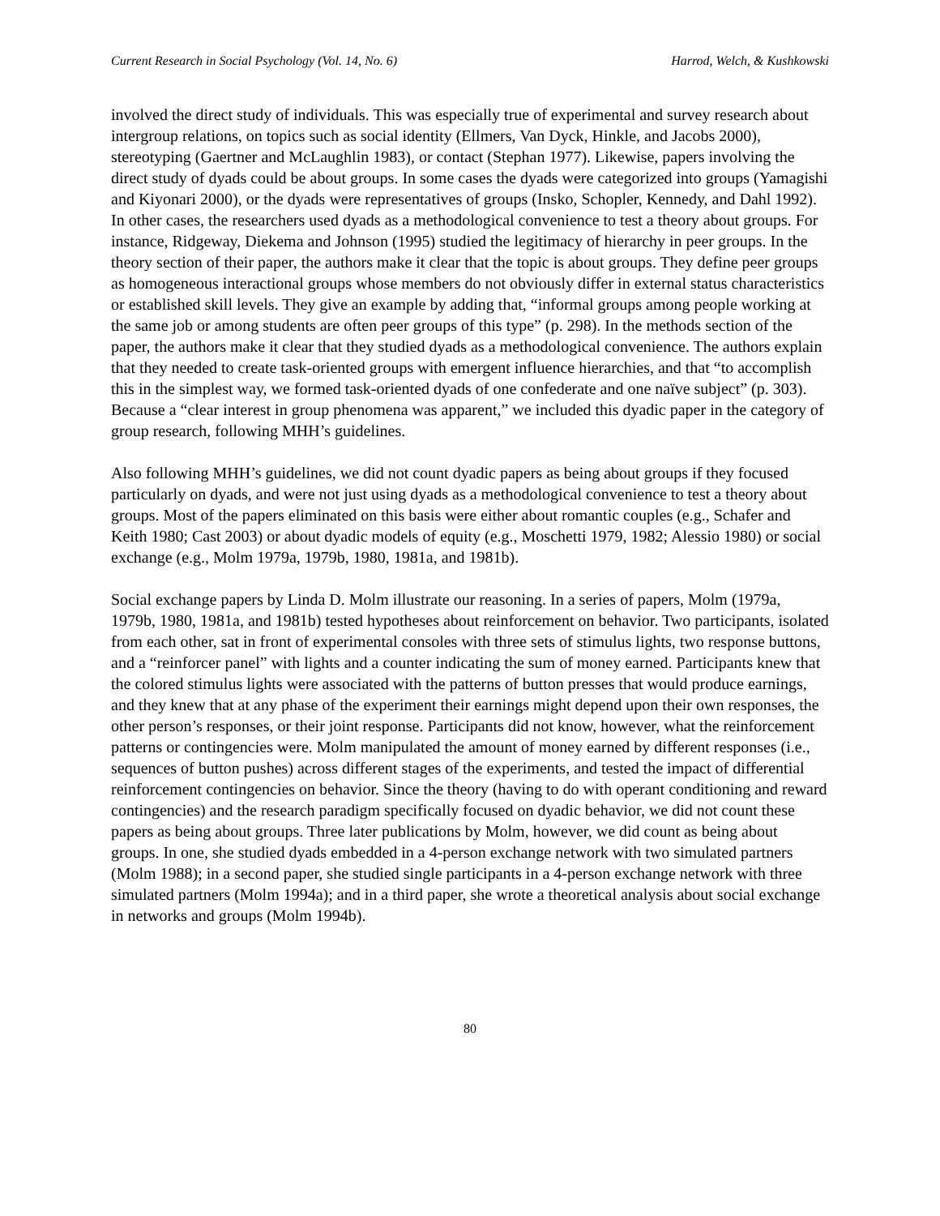Current Research in Social Psychology (Vol. 14, No. 6) Harrod, Welch, & Kushkowski
involved the direct study of individuals. This was especially true of experimental and survey research about intergroup relations, on topics such as social identity (Ellmers, Van Dyck, Hinkle, and Jacobs 2000), stereotyping (Gaertner and McLaughlin 1983), or contact (Stephan 1977). Likewise, papers involving the direct study of dyads could be about groups. In some cases the dyads were categorized into groups (Yamagishi and Kiyonari 2000), or the dyads were representatives of groups (Insko, Schopler, Kennedy, and Dahl 1992). In other cases, the researchers used dyads as a methodological convenience to test a theory about groups. For instance, Ridgeway, Diekema and Johnson (1995) studied the legitimacy of hierarchy in peer groups. In the theory section of their paper, the authors make it clear that the topic is about groups. They define peer groups as homogeneous interactional groups whose members do not obviously differ in external status characteristics or established skill levels. They give an example by adding that, “informal groups among people working at the same job or among students are often peer groups of this type” (p. 298). In the methods section of the paper, the authors make it clear that they studied dyads as a methodological convenience. The authors explain that they needed to create task-oriented groups with emergent influence hierarchies, and that “to accomplish this in the simplest way, we formed task-oriented dyads of one confederate and one naïve subject” (p. 303). Because a “clear interest in group phenomena was apparent,” we included this dyadic paper in the category of group research, following MHH’s guidelines.
Also following MHH’s guidelines, we did not count dyadic papers as being about groups if they focused particularly on dyads, and were not just using dyads as a methodological convenience to test a theory about groups. Most of the papers eliminated on this basis were either about romantic couples (e.g., Schafer and Keith 1980; Cast 2003) or about dyadic models of equity (e.g., Moschetti 1979, 1982; Alessio 1980) or social exchange (e.g., Molm 1979a, 1979b, 1980, 1981a, and 1981b).
Social exchange papers by Linda D. Molm illustrate our reasoning. In a series of papers, Molm (1979a, 1979b, 1980, 1981a, and 1981b) tested hypotheses about reinforcement on behavior. Two participants, isolated from each other, sat in front of experimental consoles with three sets of stimulus lights, two response buttons, and a “reinforcer panel” with lights and a counter indicating the sum of money earned. Participants knew that the colored stimulus lights were associated with the patterns of button presses that would produce earnings, and they knew that at any phase of the experiment their earnings might depend upon their own responses, the other person’s responses, or their joint response. Participants did not know, however, what the reinforcement patterns or contingencies were. Molm manipulated the amount of money earned by different responses (i.e., sequences of button pushes) across different stages of the experiments, and tested the impact of differential reinforcement contingencies on behavior. Since the theory (having to do with operant conditioning and reward contingencies) and the research paradigm specifically focused on dyadic behavior, we did not count these papers as being about groups. Three later publications by Molm, however, we did count as being about groups. In one, she studied dyads embedded in a 4-person exchange network with two simulated partners (Molm 1988); in a second paper, she studied single participants in a 4-person exchange network with three simulated partners (Molm 1994a); and in a third paper, she wrote a theoretical analysis about social exchange in networks and groups (Molm 1994b).
80